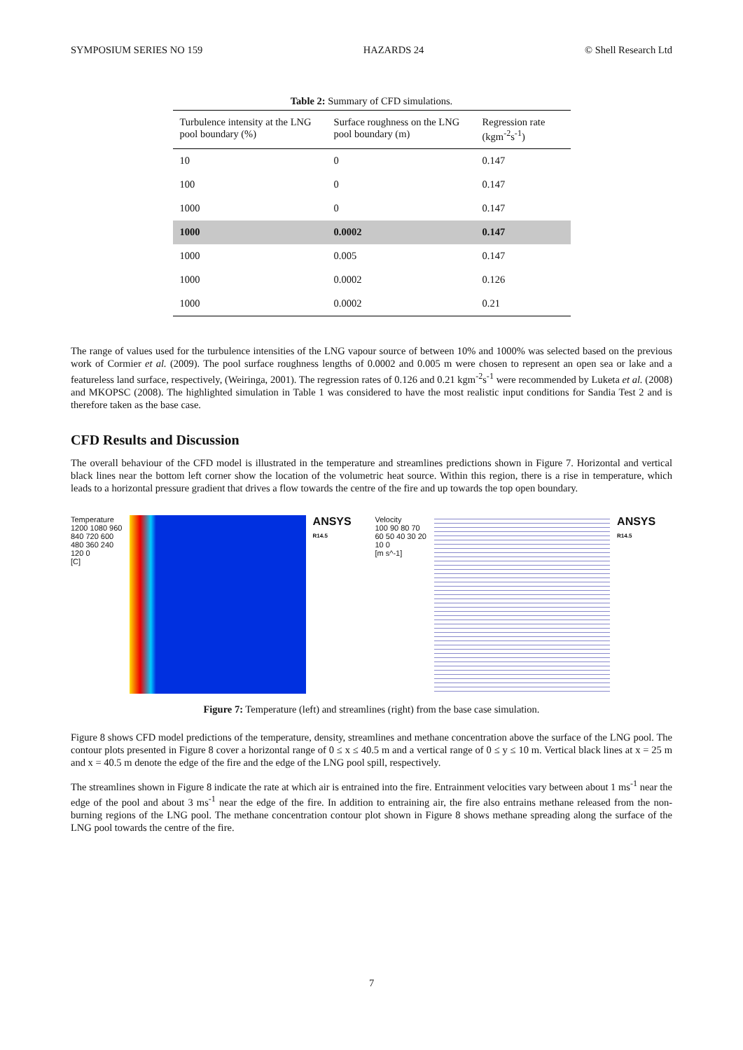SYMPOSIUM SERIES NO 159 HAZARDS 24 © Shell Research Ltd
Table 2: Summary of CFD simulations.
| Turbulence intensity at the LNG pool boundary (%) | Surface roughness on the LNG pool boundary (m) | Regression rate (kgm<sup>-2</sup>s<sup>-1</sup>) |
| --- | --- | --- |
| 10 | 0 | 0.147 |
| 100 | 0 | 0.147 |
| 1000 | 0 | 0.147 |
| 1000 | 0.0002 | 0.147 |
| 1000 | 0.005 | 0.147 |
| 1000 | 0.0002 | 0.126 |
| 1000 | 0.0002 | 0.21 |
The range of values used for the turbulence intensities of the LNG vapour source of between 10% and 1000% was selected based on the previous work of Cormier et al. (2009). The pool surface roughness lengths of 0.0002 and 0.005 m were chosen to represent an open sea or lake and a featureless land surface, respectively, (Weiringa, 2001). The regression rates of 0.126 and 0.21 kgm<sup>-2</sup>s<sup>-1</sup> were recommended by Luketa et al. (2008) and MKOPSC (2008). The highlighted simulation in Table 1 was considered to have the most realistic input conditions for Sandia Test 2 and is therefore taken as the base case.
CFD Results and Discussion
The overall behaviour of the CFD model is illustrated in the temperature and streamlines predictions shown in Figure 7. Horizontal and vertical black lines near the bottom left corner show the location of the volumetric heat source. Within this region, there is a rise in temperature, which leads to a horizontal pressure gradient that drives a flow towards the centre of the fire and up towards the top open boundary.
Temperature
1200 1080 960 840 720 600 480 360 240 120 0
[C]
ANSYS
R14.5
Velocity
100 90 80 70 60 50 40 30 20 10 0
[m s^-1]
ANSYS
R14.5
Figure 7: Temperature (left) and streamlines (right) from the base case simulation.
Figure 8 shows CFD model predictions of the temperature, density, streamlines and methane concentration above the surface of the LNG pool. The contour plots presented in Figure 8 cover a horizontal range of 0 ≤ x ≤ 40.5 m and a vertical range of 0 ≤ y ≤ 10 m. Vertical black lines at x = 25 m and x = 40.5 m denote the edge of the fire and the edge of the LNG pool spill, respectively.
The streamlines shown in Figure 8 indicate the rate at which air is entrained into the fire. Entrainment velocities vary between about 1 ms<sup>-1</sup> near the edge of the pool and about 3 ms<sup>-1</sup> near the edge of the fire. In addition to entraining air, the fire also entrains methane released from the non-burning regions of the LNG pool. The methane concentration contour plot shown in Figure 8 shows methane spreading along the surface of the LNG pool towards the centre of the fire.
7